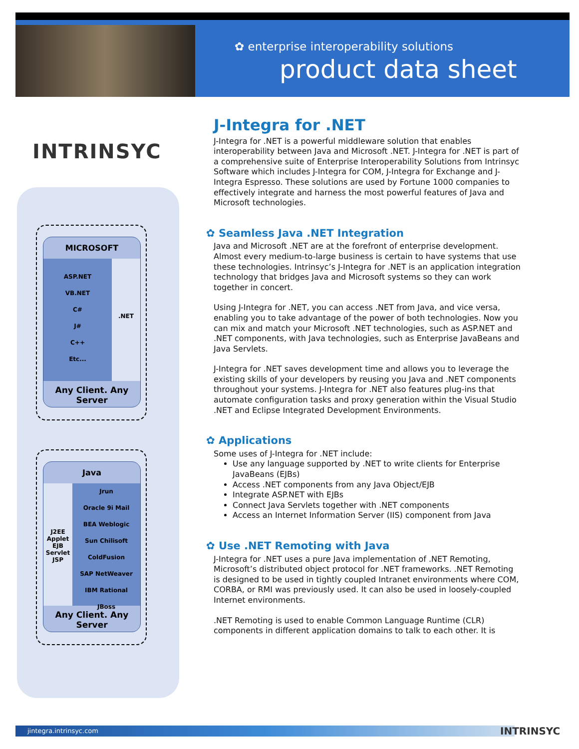✿ enterprise interoperability solutions
product data sheet
INTRINSYC
MICROSOFT
ASP.NET
VB.NET
C#
J#
C++
Etc...
.NET
Any Client. Any Server
Java
J2EE
Applet
EJB
Servlet
JSP
Jrun
Oracle 9i Mail
BEA Weblogic
Sun Chilisoft
ColdFusion
SAP NetWeaver
IBM Rational
JBoss
Any Client. Any Server
J-Integra for .NET
J-Integra for .NET is a powerful middleware solution that enables interoperability between Java and Microsoft .NET. J-Integra for .NET is part of a comprehensive suite of Enterprise Interoperability Solutions from Intrinsyc Software which includes J-Integra for COM, J-Integra for Exchange and J-Integra Espresso. These solutions are used by Fortune 1000 companies to effectively integrate and harness the most powerful features of Java and Microsoft technologies.
✿ Seamless Java .NET Integration
Java and Microsoft .NET are at the forefront of enterprise development. Almost every medium-to-large business is certain to have systems that use these technologies. Intrinsyc’s J-Integra for .NET is an application integration technology that bridges Java and Microsoft systems so they can work together in concert.
Using J-Integra for .NET, you can access .NET from Java, and vice versa, enabling you to take advantage of the power of both technologies. Now you can mix and match your Microsoft .NET technologies, such as ASP.NET and .NET components, with Java technologies, such as Enterprise JavaBeans and Java Servlets.
J-Integra for .NET saves development time and allows you to leverage the existing skills of your developers by reusing you Java and .NET components throughout your systems. J-Integra for .NET also features plug-ins that automate configuration tasks and proxy generation within the Visual Studio .NET and Eclipse Integrated Development Environments.
✿ Applications
Some uses of J-Integra for .NET include:
Use any language supported by .NET to write clients for Enterprise JavaBeans (EJBs)
Access .NET components from any Java Object/EJB
Integrate ASP.NET with EJBs
Connect Java Servlets together with .NET components
Access an Internet Information Server (IIS) component from Java
✿ Use .NET Remoting with Java
J-Integra for .NET uses a pure Java implementation of .NET Remoting, Microsoft’s distributed object protocol for .NET frameworks. .NET Remoting is designed to be used in tightly coupled Intranet environments where COM, CORBA, or RMI was previously used. It can also be used in loosely-coupled Internet environments.
.NET Remoting is used to enable Common Language Runtime (CLR) components in different application domains to talk to each other. It is
jintegra.intrinsyc.com INTRINSYC